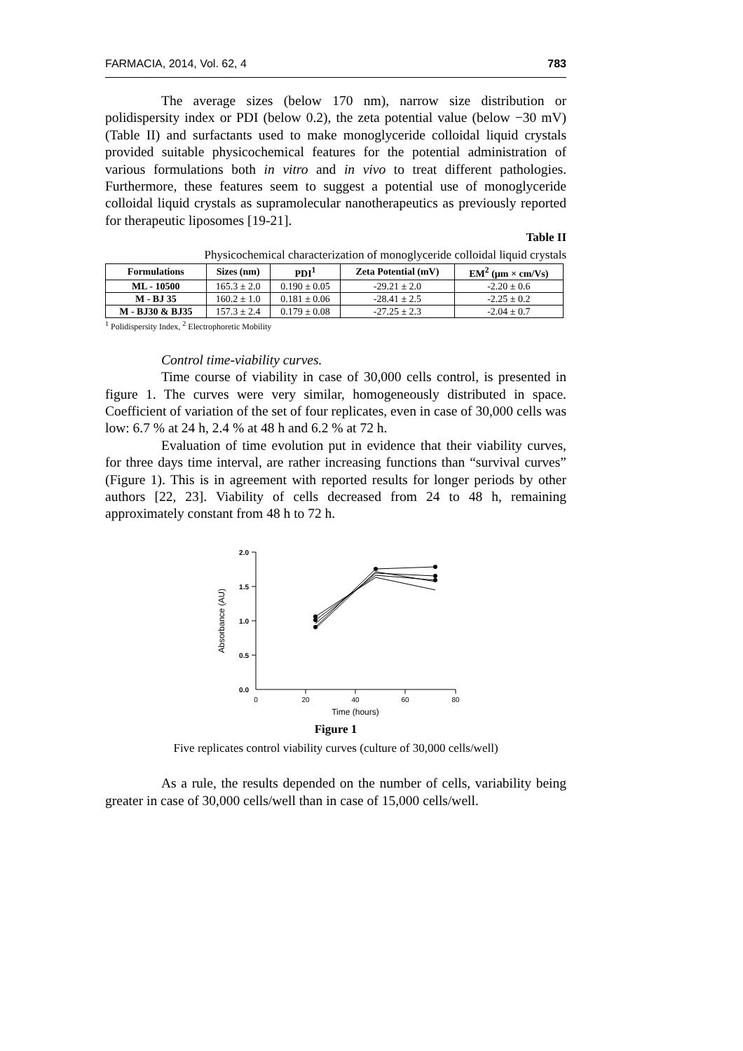FARMACIA, 2014, Vol. 62, 4 783
The average sizes (below 170 nm), narrow size distribution or polidispersity index or PDI (below 0.2), the zeta potential value (below −30 mV) (Table II) and surfactants used to make monoglyceride colloidal liquid crystals provided suitable physicochemical features for the potential administration of various formulations both in vitro and in vivo to treat different pathologies. Furthermore, these features seem to suggest a potential use of monoglyceride colloidal liquid crystals as supramolecular nanotherapeutics as previously reported for therapeutic liposomes [19-21].
Table II
Physicochemical characterization of monoglyceride colloidal liquid crystals
| Formulations | Sizes (nm) | PDI<sup>1</sup> | Zeta Potential (mV) | EM<sup>2</sup> (µm × cm/Vs) |
| --- | --- | --- | --- | --- |
| ML - 10500 | 165.3 ± 2.0 | 0.190 ± 0.05 | -29.21 ± 2.0 | -2.20 ± 0.6 |
| M - BJ 35 | 160.2 ± 1.0 | 0.181 ± 0.06 | -28.41 ± 2.5 | -2.25 ± 0.2 |
| M - BJ30 & BJ35 | 157.3 ± 2.4 | 0.179 ± 0.08 | -27.25 ± 2.3 | -2.04 ± 0.7 |
<sup>1</sup> Polidispersity Index, <sup>2</sup> Electrophoretic Mobility
Control time-viability curves.
Time course of viability in case of 30,000 cells control, is presented in figure 1. The curves were very similar, homogeneously distributed in space. Coefficient of variation of the set of four replicates, even in case of 30,000 cells was low: 6.7 % at 24 h, 2.4 % at 48 h and 6.2 % at 72 h.
Evaluation of time evolution put in evidence that their viability curves, for three days time interval, are rather increasing functions than “survival curves” (Figure 1). This is in agreement with reported results for longer periods by other authors [22, 23]. Viability of cells decreased from 24 to 48 h, remaining approximately constant from 48 h to 72 h.
2.0
1.5
1.0
0.5
0.0
0
20
40
60
80
Time (hours)
Absorbance (AU)
Figure 1
Five replicates control viability curves (culture of 30,000 cells/well)
As a rule, the results depended on the number of cells, variability being greater in case of 30,000 cells/well than in case of 15,000 cells/well.